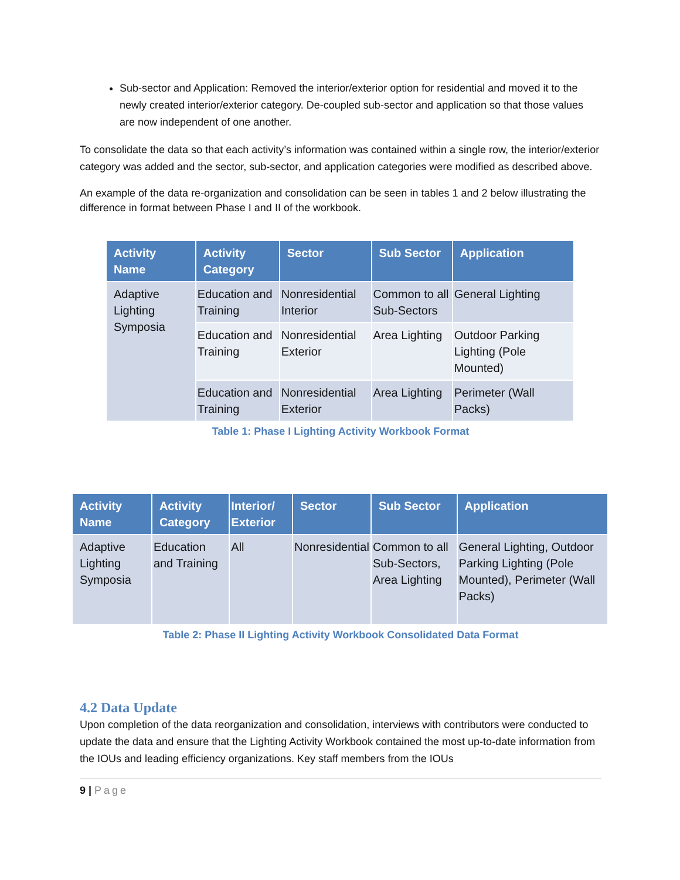Sub-sector and Application: Removed the interior/exterior option for residential and moved it to the newly created interior/exterior category. De-coupled sub-sector and application so that those values are now independent of one another.
To consolidate the data so that each activity’s information was contained within a single row, the interior/exterior category was added and the sector, sub-sector, and application categories were modified as described above.
An example of the data re-organization and consolidation can be seen in tables 1 and 2 below illustrating the difference in format between Phase I and II of the workbook.
| Activity Name | Activity Category | Sector | Sub Sector | Application |
| --- | --- | --- | --- | --- |
| Adaptive Lighting Symposia | Education and Training | Nonresidential Interior | Common to all Sub-Sectors | General Lighting |
| | Education and Training | Nonresidential Exterior | Area Lighting | Outdoor Parking Lighting (Pole Mounted) |
| | Education and Training | Nonresidential Exterior | Area Lighting | Perimeter (Wall Packs) |
Table 1: Phase I Lighting Activity Workbook Format
| Activity Name | Activity Category | Interior/ Exterior | Sector | Sub Sector | Application |
| --- | --- | --- | --- | --- | --- |
| Adaptive Lighting Symposia | Education and Training | All | Nonresidential | Common to all Sub-Sectors, Area Lighting | General Lighting, Outdoor Parking Lighting (Pole Mounted), Perimeter (Wall Packs) |
Table 2: Phase II Lighting Activity Workbook Consolidated Data Format
4.2 Data Update
Upon completion of the data reorganization and consolidation, interviews with contributors were conducted to update the data and ensure that the Lighting Activity Workbook contained the most up-to-date information from the IOUs and leading efficiency organizations. Key staff members from the IOUs
9 | Page